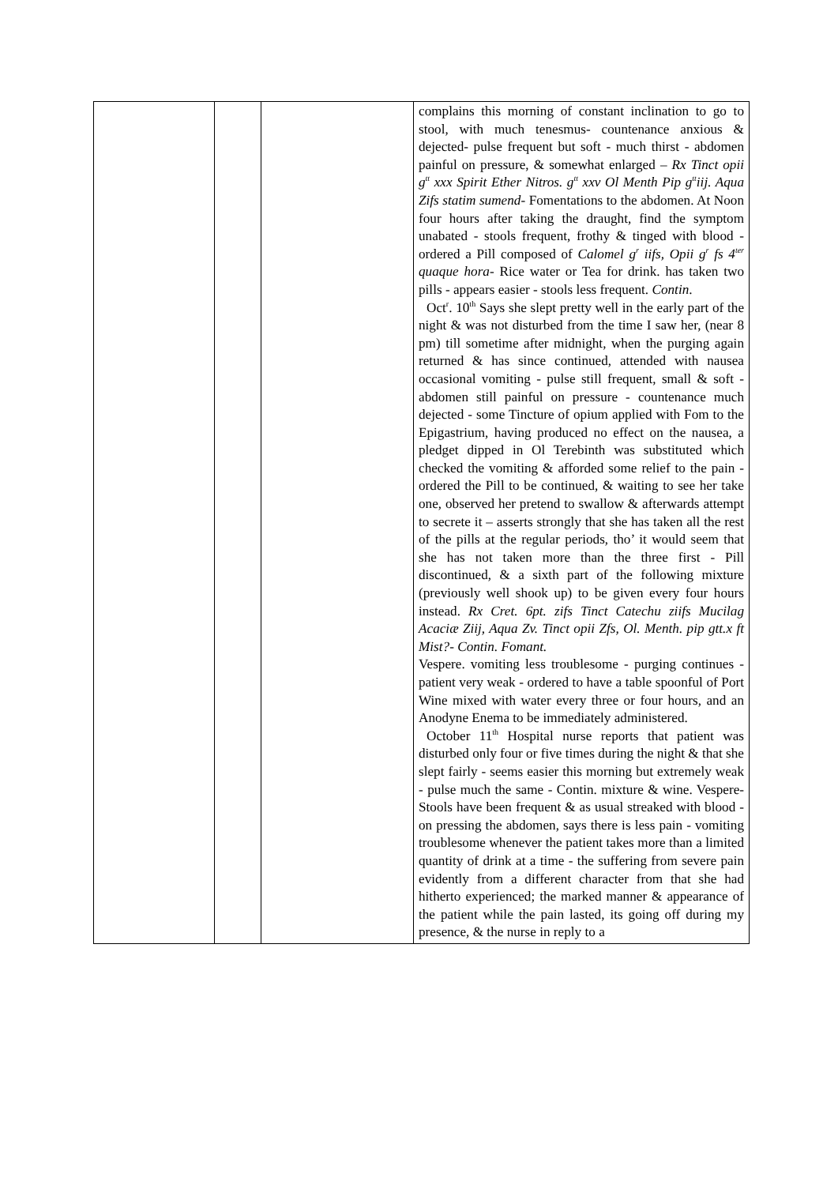| | | | complains this morning of constant inclination to go to stool, with much tenesmus- countenance anxious & dejected- pulse frequent but soft - much thirst - abdomen painful on pressure, & somewhat enlarged – Rx Tinct opii g<sup>tt</sup> xxx Spirit Ether Nitros. g<sup>tt</sup> xxv Ol Menth Pip g<sup>tt</sup>iij. Aqua Zifs statim sumend- Fomentations to the abdomen. At Noon four hours after taking the draught, find the symptom unabated - stools frequent, frothy & tinged with blood - ordered a Pill composed of Calomel g<sup>r</sup> iifs, Opii g<sup>r</sup> fs 4<sup>ter</sup> quaque hora- Rice water or Tea for drink. has taken two pills - appears easier - stools less frequent. Contin . Oct<sup>r</sup>. 10<sup>th</sup> Says she slept pretty well in the early part of the night & was not disturbed from the time I saw her, (near 8 pm) till sometime after midnight, when the purging again returned & has since continued, attended with nausea occasional vomiting - pulse still frequent, small & soft - abdomen still painful on pressure - countenance much dejected - some Tincture of opium applied with Fom to the Epigastrium, having produced no effect on the nausea, a pledget dipped in Ol Terebinth was substituted which checked the vomiting & afforded some relief to the pain - ordered the Pill to be continued, & waiting to see her take one, observed her pretend to swallow & afterwards attempt to secrete it – asserts strongly that she has taken all the rest of the pills at the regular periods, tho’ it would seem that she has not taken more than the three first - Pill discontinued, & a sixth part of the following mixture (previously well shook up) to be given every four hours instead. Rx Cret. 6pt. zifs Tinct Catechu ziifs Mucilag Acaciæ Ziij, Aqua Zv. Tinct opii Zfs, Ol. Menth. pip gtt.x ft Mist?- Contin. Fomant. Vespere. vomiting less troublesome - purging continues - patient very weak - ordered to have a table spoonful of Port Wine mixed with water every three or four hours, and an Anodyne Enema to be immediately administered. October 11<sup>th</sup> Hospital nurse reports that patient was disturbed only four or five times during the night & that she slept fairly - seems easier this morning but extremely weak - pulse much the same - Contin. mixture & wine. Vespere- Stools have been frequent & as usual streaked with blood - on pressing the abdomen, says there is less pain - vomiting troublesome whenever the patient takes more than a limited quantity of drink at a time - the suffering from severe pain evidently from a different character from that she had hitherto experienced; the marked manner & appearance of the patient while the pain lasted, its going off during my presence, & the nurse in reply to a |